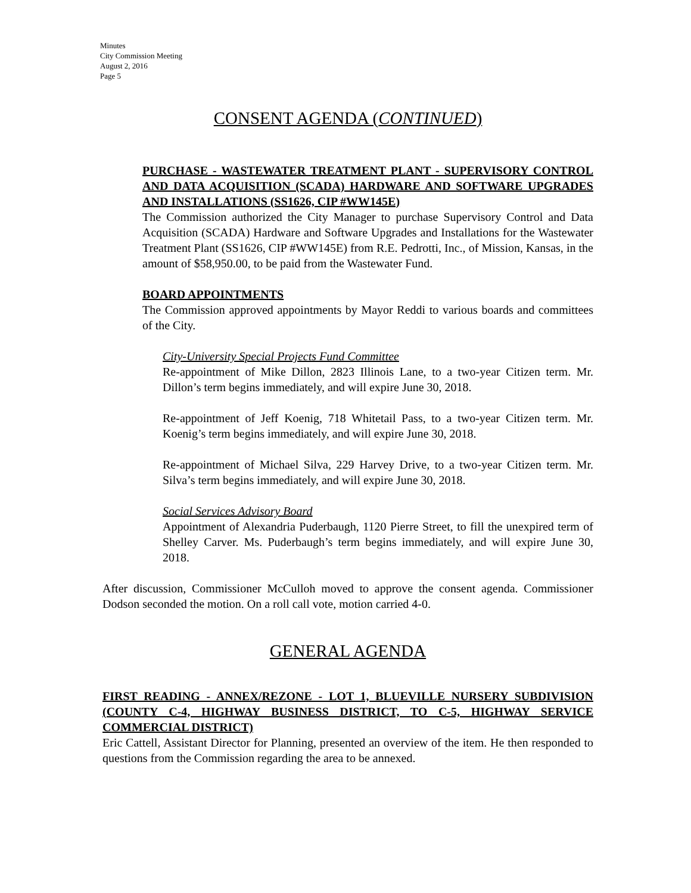Minutes
City Commission Meeting
August 2, 2016
Page 5
CONSENT AGENDA (CONTINUED)
PURCHASE - WASTEWATER TREATMENT PLANT - SUPERVISORY CONTROL AND DATA ACQUISITION (SCADA) HARDWARE AND SOFTWARE UPGRADES AND INSTALLATIONS (SS1626, CIP #WW145E)
The Commission authorized the City Manager to purchase Supervisory Control and Data Acquisition (SCADA) Hardware and Software Upgrades and Installations for the Wastewater Treatment Plant (SS1626, CIP #WW145E) from R.E. Pedrotti, Inc., of Mission, Kansas, in the amount of $58,950.00, to be paid from the Wastewater Fund.
BOARD APPOINTMENTS
The Commission approved appointments by Mayor Reddi to various boards and committees of the City.
City-University Special Projects Fund Committee
Re-appointment of Mike Dillon, 2823 Illinois Lane, to a two-year Citizen term. Mr. Dillon’s term begins immediately, and will expire June 30, 2018.
Re-appointment of Jeff Koenig, 718 Whitetail Pass, to a two-year Citizen term. Mr. Koenig’s term begins immediately, and will expire June 30, 2018.
Re-appointment of Michael Silva, 229 Harvey Drive, to a two-year Citizen term. Mr. Silva’s term begins immediately, and will expire June 30, 2018.
Social Services Advisory Board
Appointment of Alexandria Puderbaugh, 1120 Pierre Street, to fill the unexpired term of Shelley Carver. Ms. Puderbaugh’s term begins immediately, and will expire June 30, 2018.
After discussion, Commissioner McCulloh moved to approve the consent agenda. Commissioner Dodson seconded the motion. On a roll call vote, motion carried 4-0.
GENERAL AGENDA
FIRST READING - ANNEX/REZONE - LOT 1, BLUEVILLE NURSERY SUBDIVISION (COUNTY C-4, HIGHWAY BUSINESS DISTRICT, TO C-5, HIGHWAY SERVICE COMMERCIAL DISTRICT)
Eric Cattell, Assistant Director for Planning, presented an overview of the item. He then responded to questions from the Commission regarding the area to be annexed.